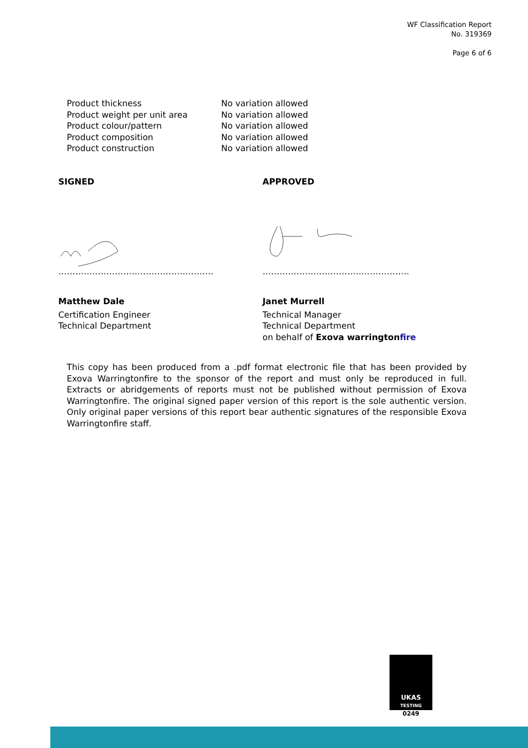WF Classification Report
No. 319369
Page 6 of 6
| Product thickness | No variation allowed |
| Product weight per unit area | No variation allowed |
| Product colour/pattern | No variation allowed |
| Product composition | No variation allowed |
| Product construction | No variation allowed |
SIGNED
……………………………………………….
Matthew Dale
Certification Engineer
Technical Department
APPROVED
…………………………………………….
Janet Murrell
Technical Manager
Technical Department
on behalf of Exova warringtonfire
This copy has been produced from a .pdf format electronic file that has been provided by Exova Warringtonfire to the sponsor of the report and must only be reproduced in full. Extracts or abridgements of reports must not be published without permission of Exova Warringtonfire. The original signed paper version of this report is the sole authentic version. Only original paper versions of this report bear authentic signatures of the responsible Exova Warringtonfire staff.
UKAS
TESTING
0249